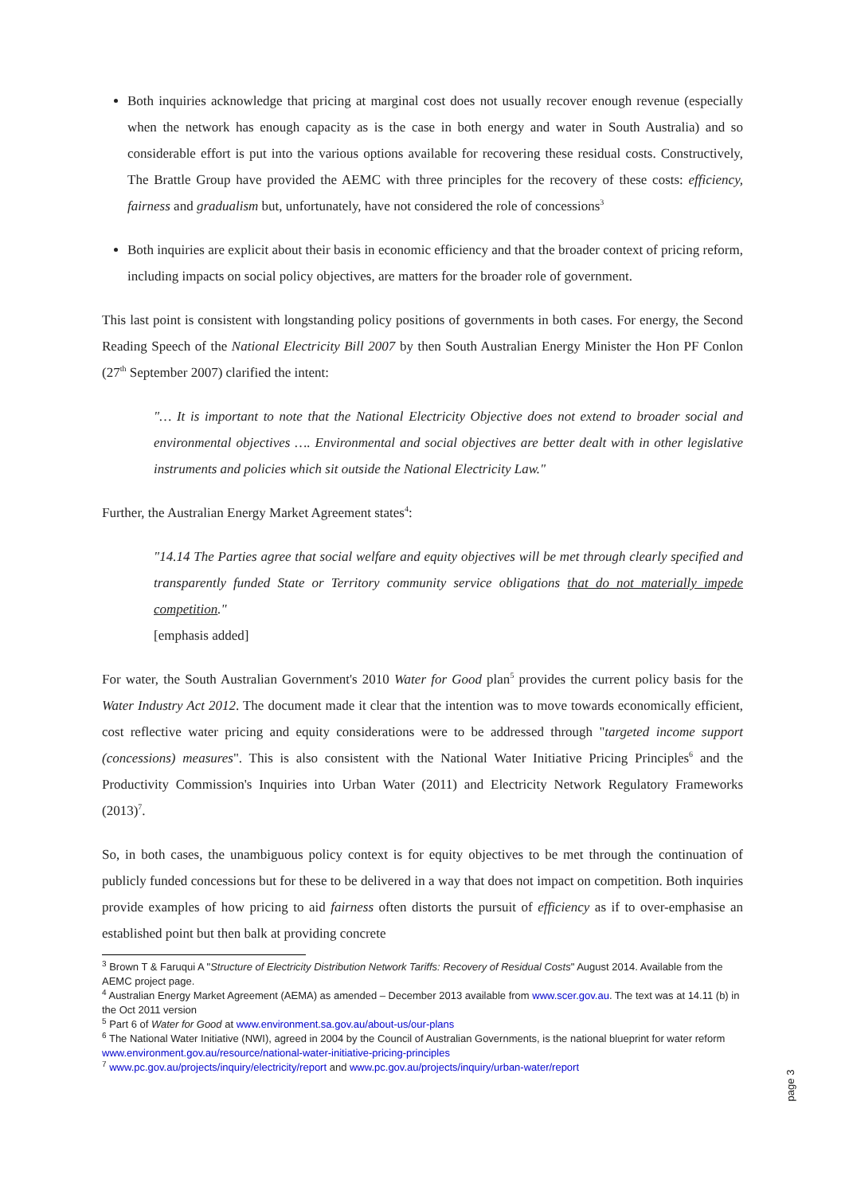Both inquiries acknowledge that pricing at marginal cost does not usually recover enough revenue (especially when the network has enough capacity as is the case in both energy and water in South Australia) and so considerable effort is put into the various options available for recovering these residual costs. Constructively, The Brattle Group have provided the AEMC with three principles for the recovery of these costs: efficiency, fairness and gradualism but, unfortunately, have not considered the role of concessions<sup>3</sup>
Both inquiries are explicit about their basis in economic efficiency and that the broader context of pricing reform, including impacts on social policy objectives, are matters for the broader role of government.
This last point is consistent with longstanding policy positions of governments in both cases. For energy, the Second Reading Speech of the National Electricity Bill 2007 by then South Australian Energy Minister the Hon PF Conlon (27<sup>th</sup> September 2007) clarified the intent:
"… It is important to note that the National Electricity Objective does not extend to broader social and environmental objectives …. Environmental and social objectives are better dealt with in other legislative instruments and policies which sit outside the National Electricity Law."
Further, the Australian Energy Market Agreement states<sup>4</sup>:
"14.14 The Parties agree that social welfare and equity objectives will be met through clearly specified and transparently funded State or Territory community service obligations that do not materially impede competition."
[emphasis added]
For water, the South Australian Government's 2010 Water for Good plan<sup>5</sup> provides the current policy basis for the Water Industry Act 2012. The document made it clear that the intention was to move towards economically efficient, cost reflective water pricing and equity considerations were to be addressed through "targeted income support (concessions) measures". This is also consistent with the National Water Initiative Pricing Principles<sup>6</sup> and the Productivity Commission's Inquiries into Urban Water (2011) and Electricity Network Regulatory Frameworks (2013)<sup>7</sup>.
So, in both cases, the unambiguous policy context is for equity objectives to be met through the continuation of publicly funded concessions but for these to be delivered in a way that does not impact on competition. Both inquiries provide examples of how pricing to aid fairness often distorts the pursuit of efficiency as if to over-emphasise an established point but then balk at providing concrete
<sup>3</sup> Brown T & Faruqui A "Structure of Electricity Distribution Network Tariffs: Recovery of Residual Costs" August 2014. Available from the AEMC project page.
<sup>4</sup> Australian Energy Market Agreement (AEMA) as amended – December 2013 available from www.scer.gov.au. The text was at 14.11 (b) in the Oct 2011 version
<sup>5</sup> Part 6 of Water for Good at www.environment.sa.gov.au/about-us/our-plans
<sup>6</sup> The National Water Initiative (NWI), agreed in 2004 by the Council of Australian Governments, is the national blueprint for water reform www.environment.gov.au/resource/national-water-initiative-pricing-principles
<sup>7</sup> www.pc.gov.au/projects/inquiry/electricity/report and www.pc.gov.au/projects/inquiry/urban-water/report
page 3